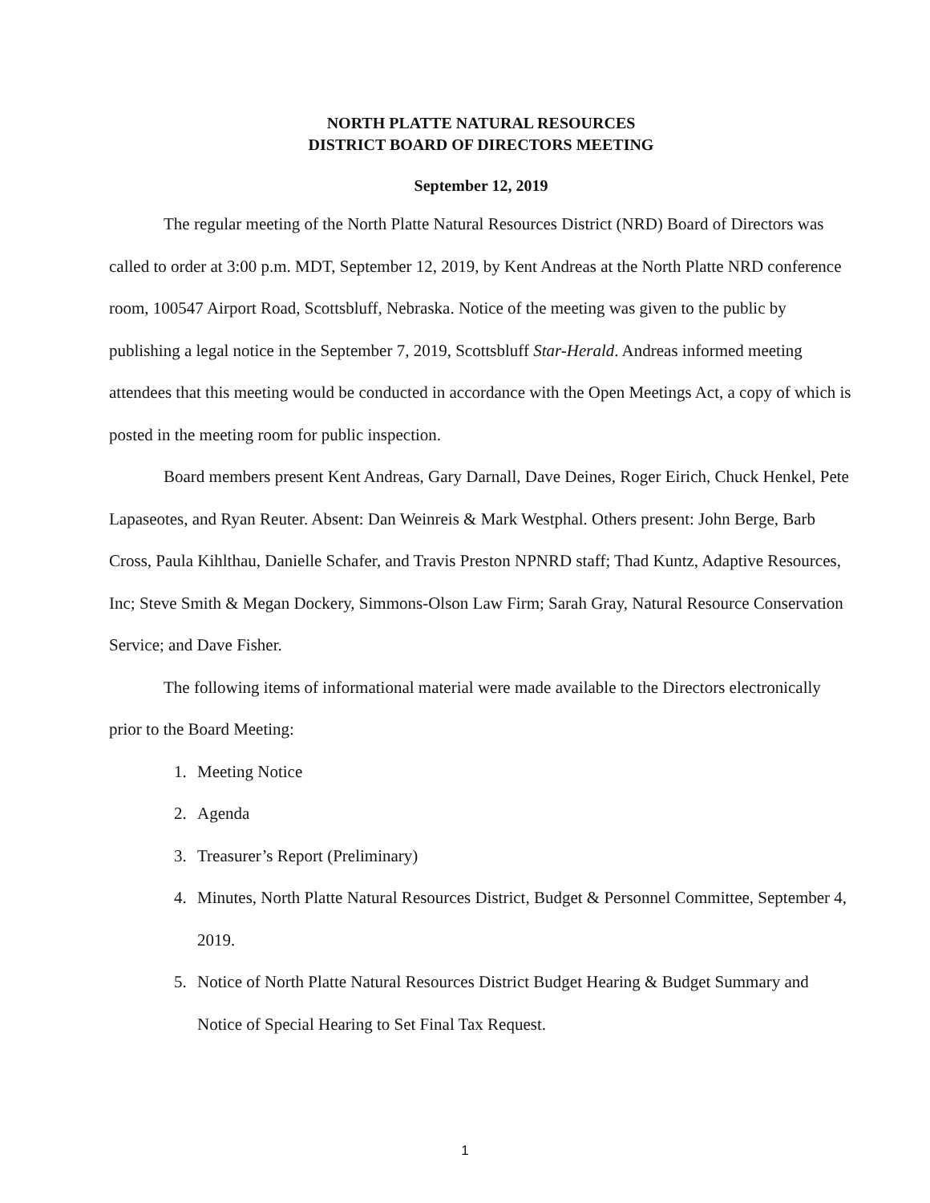NORTH PLATTE NATURAL RESOURCES
DISTRICT BOARD OF DIRECTORS MEETING
September 12, 2019
The regular meeting of the North Platte Natural Resources District (NRD) Board of Directors was called to order at 3:00 p.m. MDT, September 12, 2019, by Kent Andreas at the North Platte NRD conference room, 100547 Airport Road, Scottsbluff, Nebraska. Notice of the meeting was given to the public by publishing a legal notice in the September 7, 2019, Scottsbluff Star-Herald. Andreas informed meeting attendees that this meeting would be conducted in accordance with the Open Meetings Act, a copy of which is posted in the meeting room for public inspection.
Board members present Kent Andreas, Gary Darnall, Dave Deines, Roger Eirich, Chuck Henkel, Pete Lapaseotes, and Ryan Reuter. Absent: Dan Weinreis & Mark Westphal. Others present: John Berge, Barb Cross, Paula Kihlthau, Danielle Schafer, and Travis Preston NPNRD staff; Thad Kuntz, Adaptive Resources, Inc; Steve Smith & Megan Dockery, Simmons-Olson Law Firm; Sarah Gray, Natural Resource Conservation Service; and Dave Fisher.
The following items of informational material were made available to the Directors electronically prior to the Board Meeting:
1. Meeting Notice
2. Agenda
3. Treasurer’s Report (Preliminary)
4. Minutes, North Platte Natural Resources District, Budget & Personnel Committee, September 4, 2019.
5. Notice of North Platte Natural Resources District Budget Hearing & Budget Summary and Notice of Special Hearing to Set Final Tax Request.
1